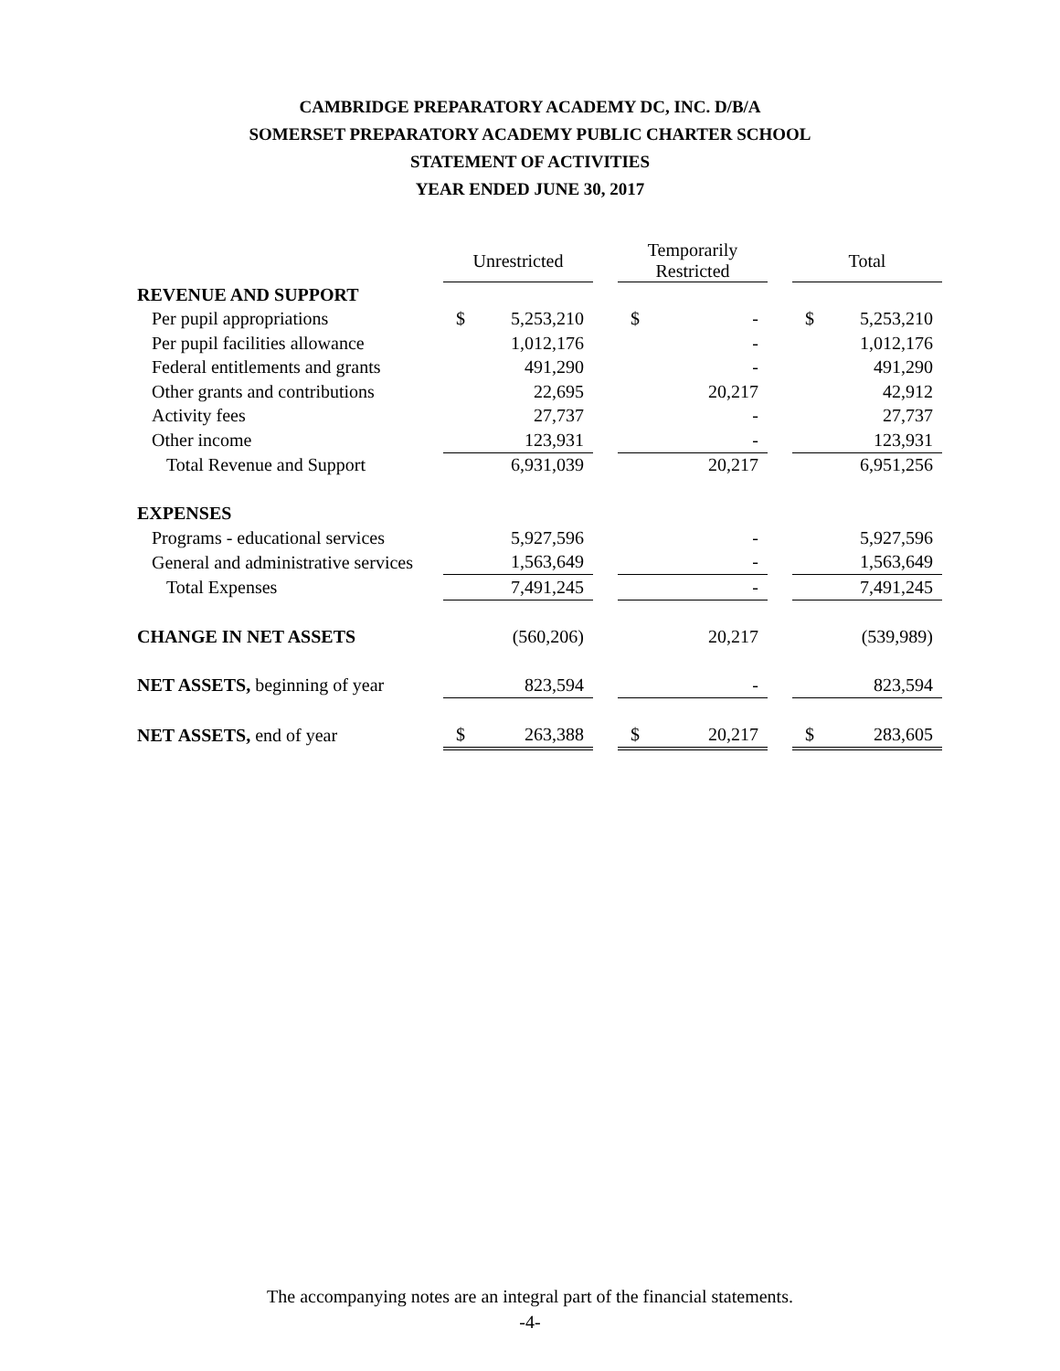CAMBRIDGE PREPARATORY ACADEMY DC, INC. D/B/A
SOMERSET PREPARATORY ACADEMY PUBLIC CHARTER SCHOOL
STATEMENT OF ACTIVITIES
YEAR ENDED JUNE 30, 2017
| | Unrestricted | | | Temporarily Restricted | | | Total | |
| REVENUE AND SUPPORT | | | | | | | | |
| Per pupil appropriations | $ | 5,253,210 | | $ | - | | $ | 5,253,210 |
| Per pupil facilities allowance | | 1,012,176 | | | - | | | 1,012,176 |
| Federal entitlements and grants | | 491,290 | | | - | | | 491,290 |
| Other grants and contributions | | 22,695 | | | 20,217 | | | 42,912 |
| Activity fees | | 27,737 | | | - | | | 27,737 |
| Other income | | 123,931 | | | - | | | 123,931 |
| Total Revenue and Support | | 6,931,039 | | | 20,217 | | | 6,951,256 |
| EXPENSES | | | | | | | | |
| Programs - educational services | | 5,927,596 | | | - | | | 5,927,596 |
| General and administrative services | | 1,563,649 | | | - | | | 1,563,649 |
| Total Expenses | | 7,491,245 | | | - | | | 7,491,245 |
| CHANGE IN NET ASSETS | | (560,206) | | | 20,217 | | | (539,989) |
| NET ASSETS, beginning of year | | 823,594 | | | - | | | 823,594 |
| NET ASSETS, end of year | $ | 263,388 | | $ | 20,217 | | $ | 283,605 |
The accompanying notes are an integral part of the financial statements.
-4-